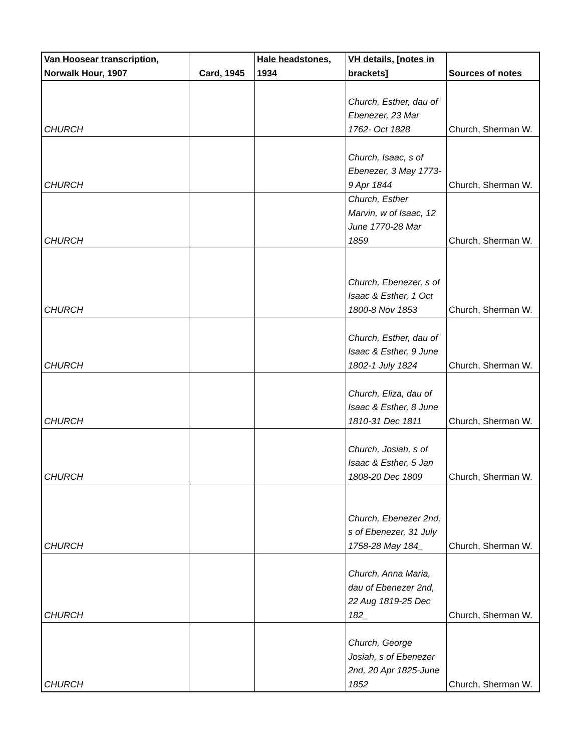| Van Hoosear transcription, Norwalk Hour, 1907 | Card, 1945 | Hale headstones, 1934 | VH details, [notes in brackets] | Sources of notes |
| --- | --- | --- | --- | --- |
| CHURCH | | | Church, Esther, dau of Ebenezer, 23 Mar 1762- Oct 1828 | Church, Sherman W. |
| CHURCH | | | Church, Isaac, s of Ebenezer, 3 May 1773- 9 Apr 1844 | Church, Sherman W. |
| CHURCH | | | Church, Esther Marvin, w of Isaac, 12 June 1770-28 Mar 1859 | Church, Sherman W. |
| CHURCH | | | Church, Ebenezer, s of Isaac & Esther, 1 Oct 1800-8 Nov 1853 | Church, Sherman W. |
| CHURCH | | | Church, Esther, dau of Isaac & Esther, 9 June 1802-1 July 1824 | Church, Sherman W. |
| CHURCH | | | Church, Eliza, dau of Isaac & Esther, 8 June 1810-31 Dec 1811 | Church, Sherman W. |
| CHURCH | | | Church, Josiah, s of Isaac & Esther, 5 Jan 1808-20 Dec 1809 | Church, Sherman W. |
| CHURCH | | | Church, Ebenezer 2nd, s of Ebenezer, 31 July 1758-28 May 184_ | Church, Sherman W. |
| CHURCH | | | Church, Anna Maria, dau of Ebenezer 2nd, 22 Aug 1819-25 Dec 182_ | Church, Sherman W. |
| CHURCH | | | Church, George Josiah, s of Ebenezer 2nd, 20 Apr 1825-June 1852 | Church, Sherman W. |